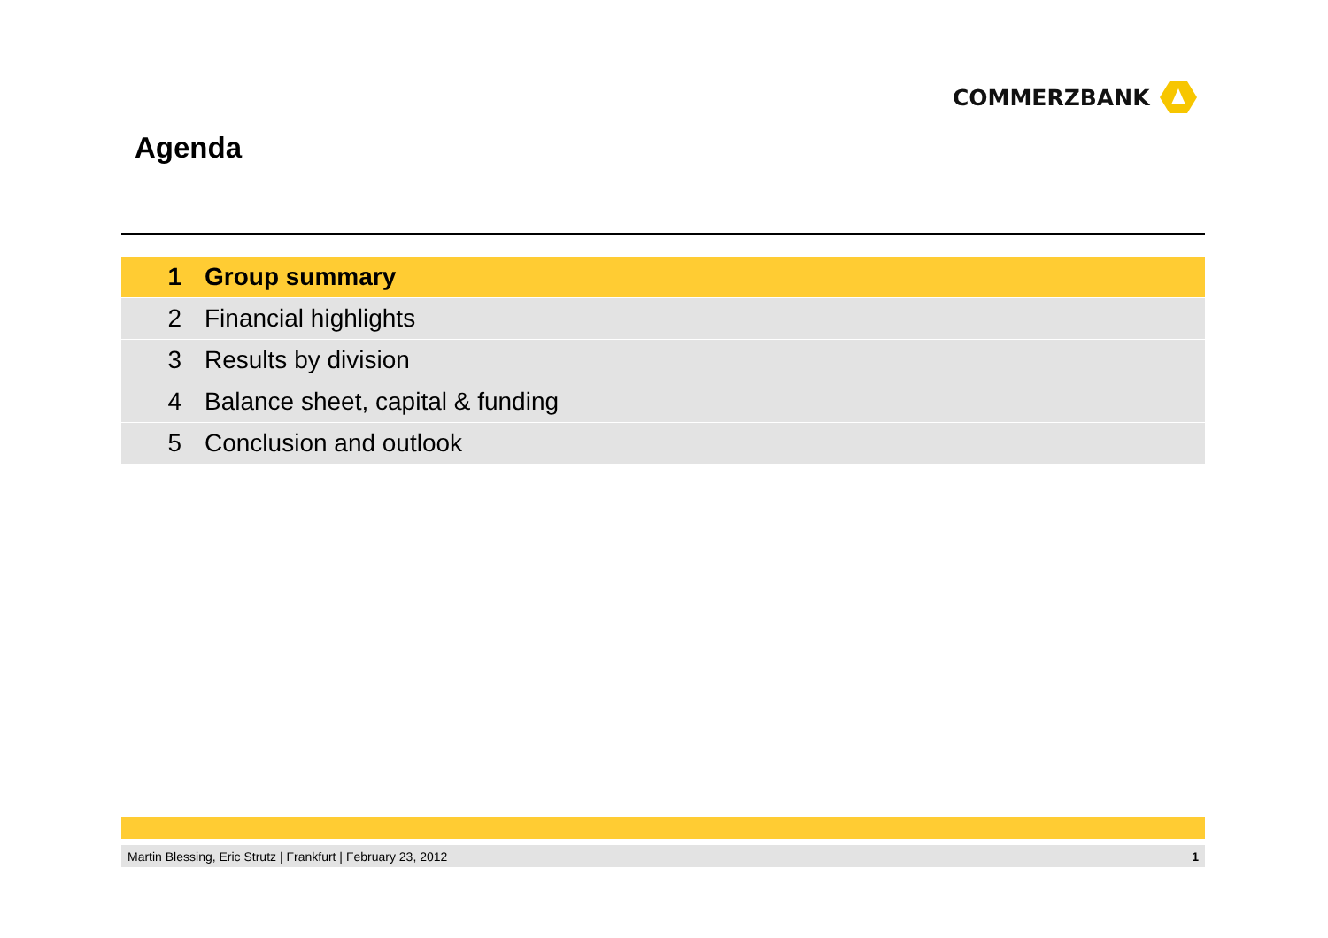COMMERZBANK
Agenda
1 Group summary
2 Financial highlights
3 Results by division
4 Balance sheet, capital & funding
5 Conclusion and outlook
Martin Blessing, Eric Strutz | Frankfurt | February 23, 2012 1